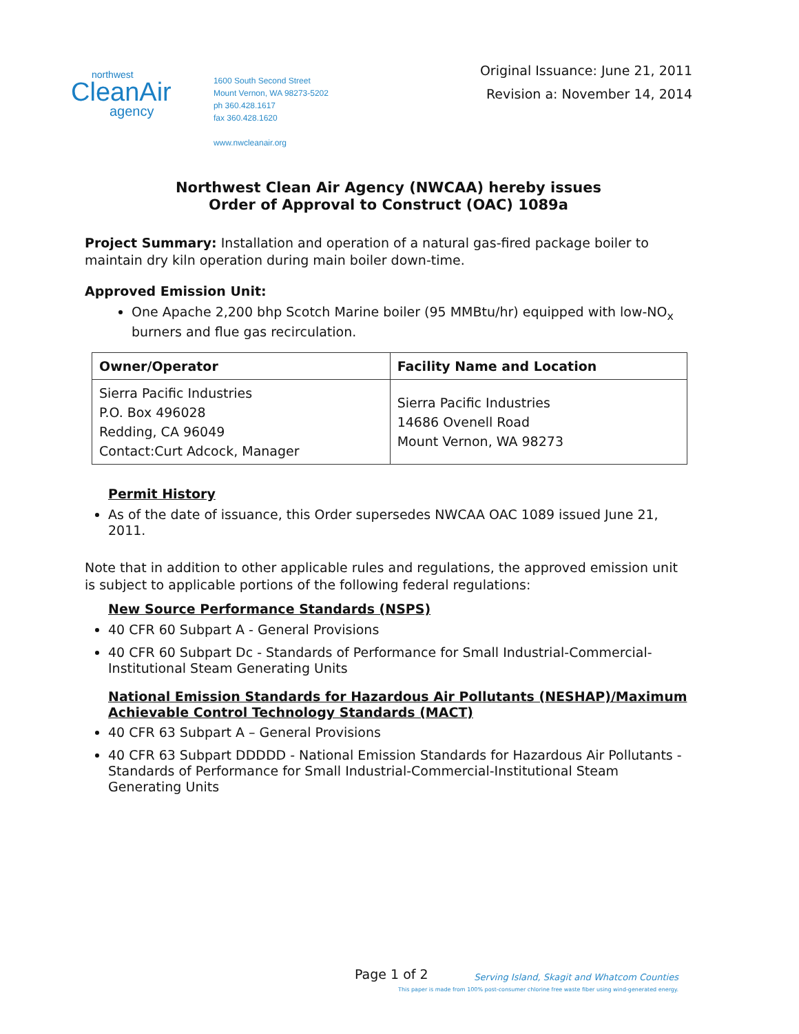northwest
CleanAir
agency
1600 South Second Street
Mount Vernon, WA 98273-5202
ph 360.428.1617
fax 360.428.1620
www.nwcleanair.org
Original Issuance: June 21, 2011
Revision a: November 14, 2014
Northwest Clean Air Agency (NWCAA) hereby issues
Order of Approval to Construct (OAC) 1089a
Project Summary: Installation and operation of a natural gas-fired package boiler to maintain dry kiln operation during main boiler down-time.
Approved Emission Unit:
One Apache 2,200 bhp Scotch Marine boiler (95 MMBtu/hr) equipped with low-NO<sub>x</sub> burners and flue gas recirculation.
| Owner/Operator | Facility Name and Location |
| --- | --- |
| Sierra Pacific Industries P.O. Box 496028 Redding, CA 96049 Contact:Curt Adcock, Manager | Sierra Pacific Industries 14686 Ovenell Road Mount Vernon, WA 98273 |
Permit History
As of the date of issuance, this Order supersedes NWCAA OAC 1089 issued June 21, 2011.
Note that in addition to other applicable rules and regulations, the approved emission unit is subject to applicable portions of the following federal regulations:
New Source Performance Standards (NSPS)
40 CFR 60 Subpart A - General Provisions
40 CFR 60 Subpart Dc - Standards of Performance for Small Industrial-Commercial-Institutional Steam Generating Units
National Emission Standards for Hazardous Air Pollutants (NESHAP)/Maximum Achievable Control Technology Standards (MACT)
40 CFR 63 Subpart A – General Provisions
40 CFR 63 Subpart DDDDD - National Emission Standards for Hazardous Air Pollutants - Standards of Performance for Small Industrial-Commercial-Institutional Steam Generating Units
Page 1 of 2 Serving Island, Skagit and Whatcom Counties
This paper is made from 100% post-consumer chlorine free waste fiber using wind-generated energy.